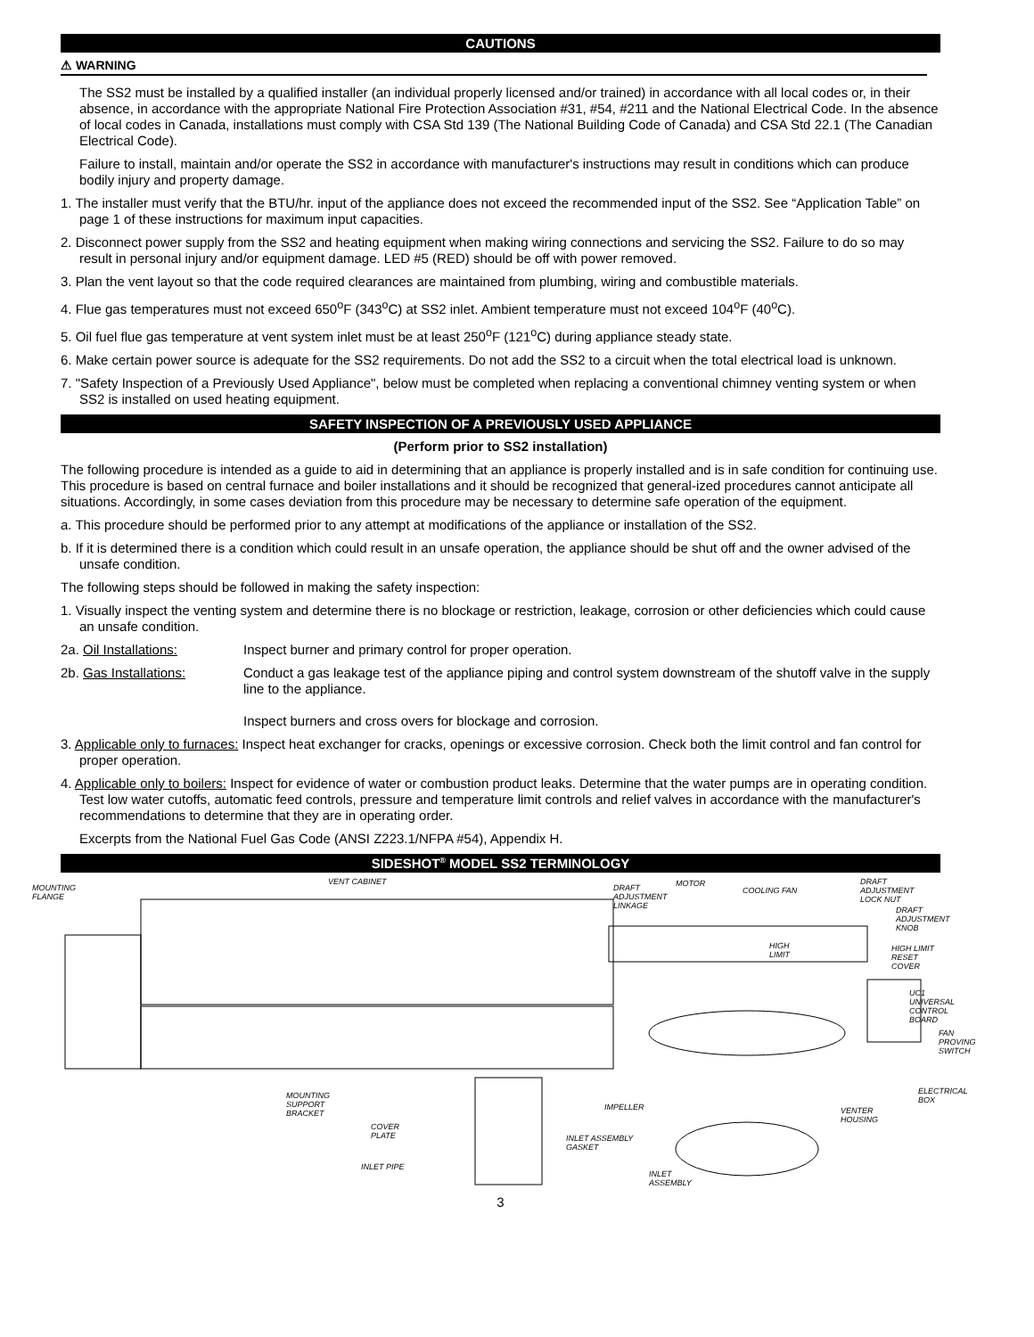CAUTIONS
⚠ WARNING
The SS2 must be installed by a qualified installer (an individual properly licensed and/or trained) in accordance with all local codes or, in their absence, in accordance with the appropriate National Fire Protection Association #31, #54, #211 and the National Electrical Code. In the absence of local codes in Canada, installations must comply with CSA Std 139 (The National Building Code of Canada) and CSA Std 22.1 (The Canadian Electrical Code).
Failure to install, maintain and/or operate the SS2 in accordance with manufacturer's instructions may result in conditions which can produce bodily injury and property damage.
1. The installer must verify that the BTU/hr. input of the appliance does not exceed the recommended input of the SS2. See “Application Table” on page 1 of these instructions for maximum input capacities.
2. Disconnect power supply from the SS2 and heating equipment when making wiring connections and servicing the SS2. Failure to do so may result in personal injury and/or equipment damage. LED #5 (RED) should be off with power removed.
3. Plan the vent layout so that the code required clearances are maintained from plumbing, wiring and combustible materials.
4. Flue gas temperatures must not exceed 650<sup>o</sup>F (343<sup>o</sup>C) at SS2 inlet. Ambient temperature must not exceed 104<sup>o</sup>F (40<sup>o</sup>C).
5. Oil fuel flue gas temperature at vent system inlet must be at least 250<sup>o</sup>F (121<sup>o</sup>C) during appliance steady state.
6. Make certain power source is adequate for the SS2 requirements. Do not add the SS2 to a circuit when the total electrical load is unknown.
7. "Safety Inspection of a Previously Used Appliance", below must be completed when replacing a conventional chimney venting system or when SS2 is installed on used heating equipment.
SAFETY INSPECTION OF A PREVIOUSLY USED APPLIANCE
(Perform prior to SS2 installation)
The following procedure is intended as a guide to aid in determining that an appliance is properly installed and is in safe condition for continuing use. This procedure is based on central furnace and boiler installations and it should be recognized that general-ized procedures cannot anticipate all situations. Accordingly, in some cases deviation from this procedure may be necessary to determine safe operation of the equipment.
a. This procedure should be performed prior to any attempt at modifications of the appliance or installation of the SS2.
b. If it is determined there is a condition which could result in an unsafe operation, the appliance should be shut off and the owner advised of the unsafe condition.
The following steps should be followed in making the safety inspection:
1. Visually inspect the venting system and determine there is no blockage or restriction, leakage, corrosion or other deficiencies which could cause an unsafe condition.
2a. Oil Installations: Inspect burner and primary control for proper operation.
2b. Gas Installations: Conduct a gas leakage test of the appliance piping and control system downstream of the shutoff valve in the supply line to the appliance.
Inspect burners and cross overs for blockage and corrosion.
3. Applicable only to furnaces: Inspect heat exchanger for cracks, openings or excessive corrosion. Check both the limit control and fan control for proper operation.
4. Applicable only to boilers: Inspect for evidence of water or combustion product leaks. Determine that the water pumps are in operating condition. Test low water cutoffs, automatic feed controls, pressure and temperature limit controls and relief valves in accordance with the manufacturer's recommendations to determine that they are in operating order.
Excerpts from the National Fuel Gas Code (ANSI Z223.1/NFPA #54), Appendix H.
SIDESHOT<sup>®</sup> MODEL SS2 TERMINOLOGY
MOUNTING
FLANGE
VENT CABINET
DRAFT
ADJUSTMENT
LINKAGE
MOTOR
COOLING FAN
DRAFT ADJUSTMENT
LOCK NUT
DRAFT
ADJUSTMENT
KNOB
HIGH
LIMIT
HIGH LIMIT
RESET COVER
UC1 UNIVERSAL
CONTROL BOARD
FAN
PROVING
SWITCH
ELECTRICAL
BOX
MOUNTING
SUPPORT
BRACKET
IMPELLER VENTER
HOUSING
COVER
PLATE INLET ASSEMBLY
GASKET
INLET PIPE
INLET
ASSEMBLY
3